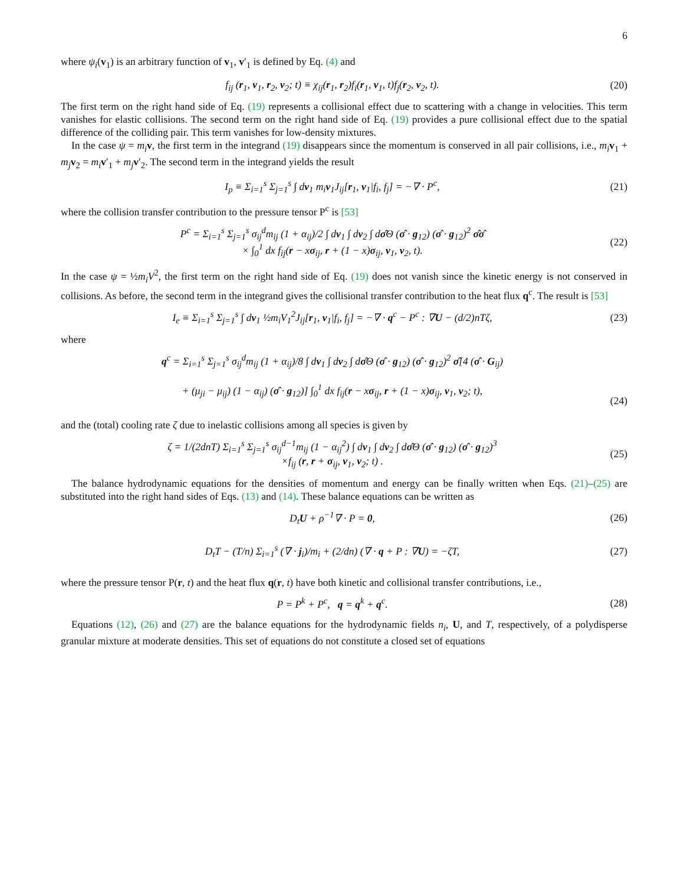6
where ψ<sub>i</sub>(v<sub>1</sub>) is an arbitrary function of v<sub>1</sub>, v′<sub>1</sub> is defined by Eq. (4) and
f<sub>ij</sub> (r<sub>1</sub>, v<sub>1</sub>, r<sub>2</sub>, v<sub>2</sub>; t) ≡ χ<sub>ij</sub>(r<sub>1</sub>, r<sub>2</sub>)f<sub>i</sub>(r<sub>1</sub>, v<sub>1</sub>, t)f<sub>j</sub>(r<sub>2</sub>, v<sub>2</sub>, t).
(20)
The first term on the right hand side of Eq. (19) represents a collisional effect due to scattering with a change in velocities. This term vanishes for elastic collisions. The second term on the right hand side of Eq. (19) provides a pure collisional effect due to the spatial difference of the colliding pair. This term vanishes for low-density mixtures.
In the case ψ = m<sub>i</sub> v, the first term in the integrand (19) disappears since the momentum is conserved in all pair collisions, i.e., m<sub>i</sub> v<sub>1</sub> + m<sub>j</sub> v<sub>2</sub> = m<sub>i</sub> v′<sub>1</sub> + m<sub>j</sub> v′<sub>2</sub>. The second term in the integrand yields the result
I<sub>p</sub> ≡ Σ<sub>i=1</sub><sup>s</sup> Σ<sub>j=1</sub><sup>s</sup> ∫ dv<sub>1</sub> m<sub>i</sub>v<sub>1</sub>J<sub>ij</sub>[r<sub>1</sub>, v<sub>1</sub>|f<sub>i</sub>, f<sub>j</sub>] = −∇ · P<sup>c</sup>,
(21)
where the collision transfer contribution to the pressure tensor P<sup>c</sup> is [53]
P<sup>c</sup> = Σ<sub>i=1</sub><sup>s</sup> Σ<sub>j=1</sub><sup>s</sup> σ<sub>ij</sub><sup>d</sup>m<sub>ij</sub> (1 + α<sub>ij</sub>)/2 ∫ dv<sub>1</sub> ∫ dv<sub>2</sub> ∫ dσ̂Θ (σ̂ · g<sub>12</sub>) (σ̂ · g<sub>12</sub>)<sup>2</sup> σ̂σ̂
× ∫<sub>0</sub><sup>1</sup> dx f<sub>ij</sub>(r − xσ<sub>ij</sub>, r + (1 − x)σ<sub>ij</sub>, v<sub>1</sub>, v<sub>2</sub>, t).
(22)
In the case ψ = ½m<sub>i</sub>V<sup>2</sup>, the first term on the right hand side of Eq. (19) does not vanish since the kinetic energy is not conserved in collisions. As before, the second term in the integrand gives the collisional transfer contribution to the heat flux q<sup>c</sup>. The result is [53]
I<sub>e</sub> ≡ Σ<sub>i=1</sub><sup>s</sup> Σ<sub>j=1</sub><sup>s</sup> ∫ dv<sub>1</sub> ½m<sub>i</sub>V<sub>1</sub><sup>2</sup>J<sub>ij</sub>[r<sub>1</sub>, v<sub>1</sub>|f<sub>i</sub>, f<sub>j</sub>] = −∇ · q<sup>c</sup> − P<sup>c</sup> : ∇U − (d/2)nTζ,
(23)
where
q<sup>c</sup> = Σ<sub>i=1</sub><sup>s</sup> Σ<sub>j=1</sub><sup>s</sup> σ<sub>ij</sub><sup>d</sup>m<sub>ij</sub> (1 + α<sub>ij</sub>)/8 ∫ dv<sub>1</sub> ∫ dv<sub>2</sub> ∫ dσ̂Θ (σ̂ · g<sub>12</sub>) (σ̂ · g<sub>12</sub>)<sup>2</sup> σ̂[4 (σ̂ · G<sub>ij</sub>)
+ (μ<sub>ji</sub> − μ<sub>ij</sub>) (1 − α<sub>ij</sub>) (σ̂ · g<sub>12</sub>)] ∫<sub>0</sub><sup>1</sup> dx f<sub>ij</sub>(r − xσ<sub>ij</sub>, r + (1 − x)σ<sub>ij</sub>, v<sub>1</sub>, v<sub>2</sub>; t),
(24)
and the (total) cooling rate ζ due to inelastic collisions among all species is given by
ζ = 1/(2dnT) Σ<sub>i=1</sub><sup>s</sup> Σ<sub>j=1</sub><sup>s</sup> σ<sub>ij</sub><sup>d−1</sup>m<sub>ij</sub> (1 − α<sub>ij</sub><sup>2</sup>) ∫ dv<sub>1</sub> ∫ dv<sub>2</sub> ∫ dσ̂Θ (σ̂ · g<sub>12</sub>) (σ̂ · g<sub>12</sub>)<sup>3</sup>
×f<sub>ij</sub> (r, r + σ<sub>ij</sub>, v<sub>1</sub>, v<sub>2</sub>; t) .
(25)
The balance hydrodynamic equations for the densities of momentum and energy can be finally written when Eqs. (21)–(25) are substituted into the right hand sides of Eqs. (13) and (14). These balance equations can be written as
D<sub>t</sub>U + ρ<sup>−1</sup>∇ · P = 0,
(26)
D<sub>t</sub>T − (T/n) Σ<sub>i=1</sub><sup>s</sup> (∇ · j<sub>i</sub>)/m<sub>i</sub> + (2/dn) (∇ · q + P : ∇U) = −ζT,
(27)
where the pressure tensor P(r, t) and the heat flux q(r, t) have both kinetic and collisional transfer contributions, i.e.,
P = P<sup>k</sup> + P<sup>c</sup>, q = q<sup>k</sup> + q<sup>c</sup>.
(28)
Equations (12), (26) and (27) are the balance equations for the hydrodynamic fields n<sub>i</sub>, U, and T, respectively, of a polydisperse granular mixture at moderate densities. This set of equations do not constitute a closed set of equations